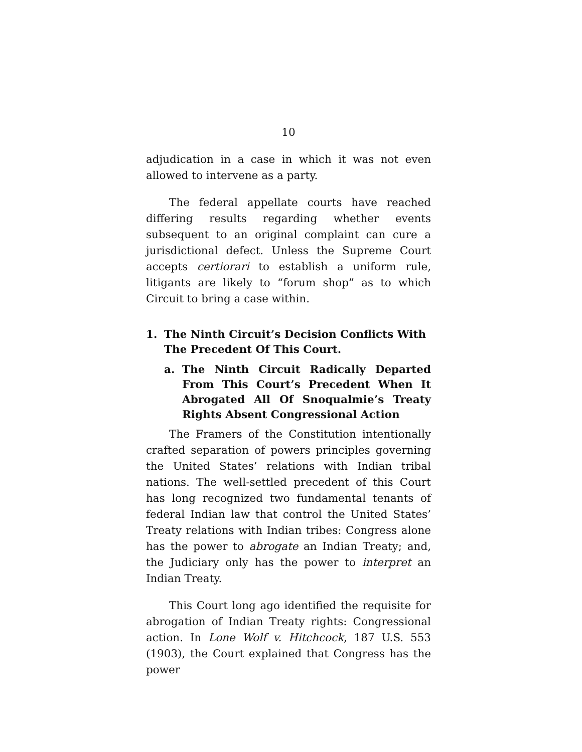10
adjudication in a case in which it was not even allowed to intervene as a party.
The federal appellate courts have reached differing results regarding whether events subsequent to an original complaint can cure a jurisdictional defect. Unless the Supreme Court accepts certiorari to establish a uniform rule, litigants are likely to “forum shop” as to which Circuit to bring a case within.
1. The Ninth Circuit’s Decision Conflicts With The Precedent Of This Court.
a. The Ninth Circuit Radically Departed From This Court’s Precedent When It Abrogated All Of Snoqualmie’s Treaty Rights Absent Congressional Action
The Framers of the Constitution intentionally crafted separation of powers principles governing the United States’ relations with Indian tribal nations. The well-settled precedent of this Court has long recognized two fundamental tenants of federal Indian law that control the United States’ Treaty relations with Indian tribes: Congress alone has the power to abrogate an Indian Treaty; and, the Judiciary only has the power to interpret an Indian Treaty.
This Court long ago identified the requisite for abrogation of Indian Treaty rights: Congressional action. In Lone Wolf v. Hitchcock, 187 U.S. 553 (1903), the Court explained that Congress has the power